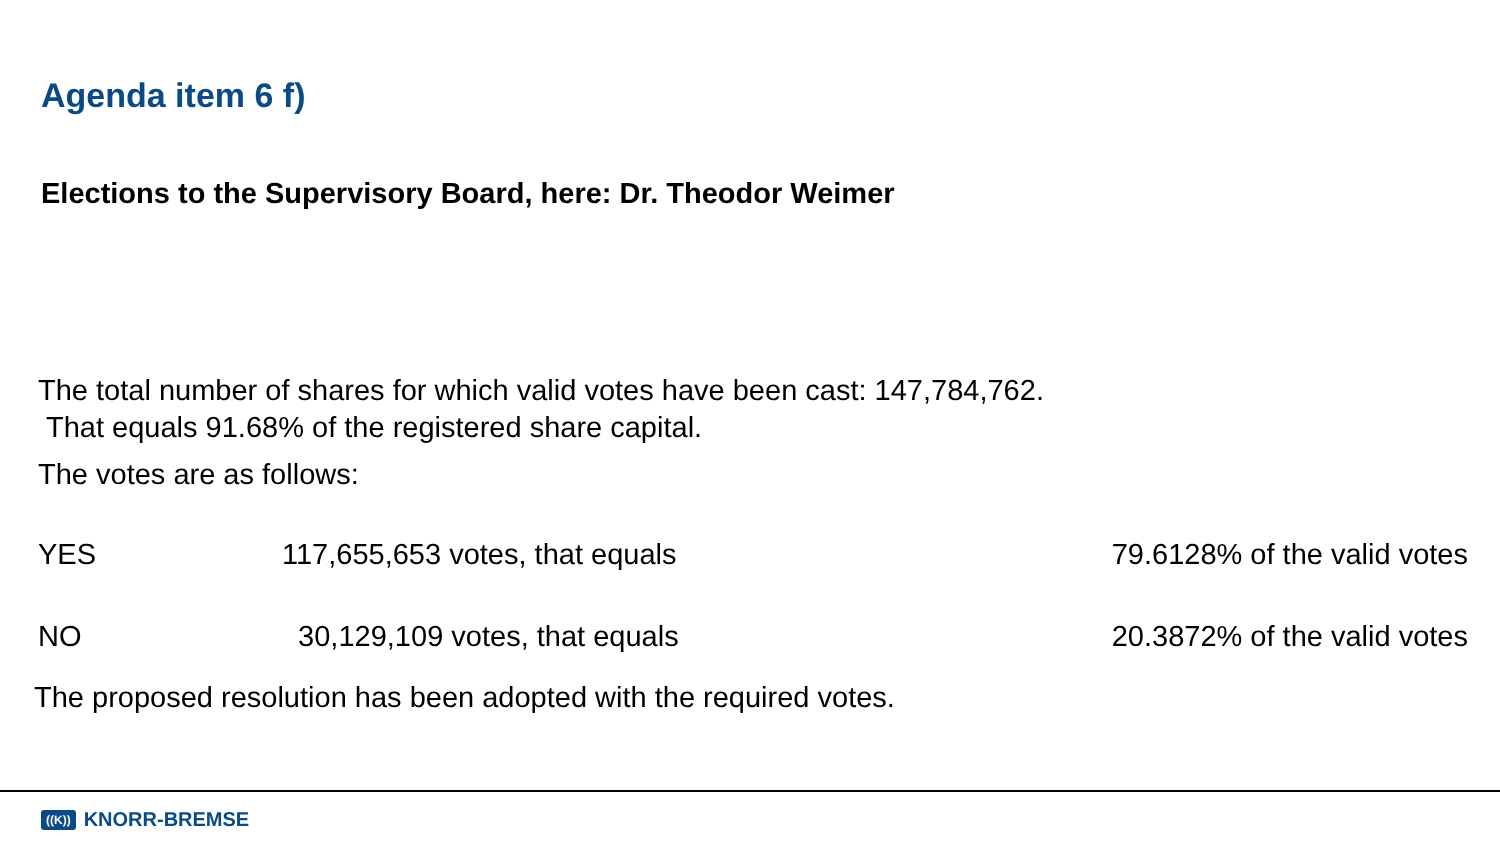Agenda item 6 f)
Elections to the Supervisory Board, here: Dr. Theodor Weimer
The total number of shares for which valid votes have been cast: 147,784,762.
That equals 91.68% of the registered share capital.
The votes are as follows:
| YES | 117,655,653 votes, that equals | 79.6128% of the valid votes |
| NO | 30,129,109 votes, that equals | 20.3872% of the valid votes |
The proposed resolution has been adopted with the required votes.
((K)) KNORR-BREMSE